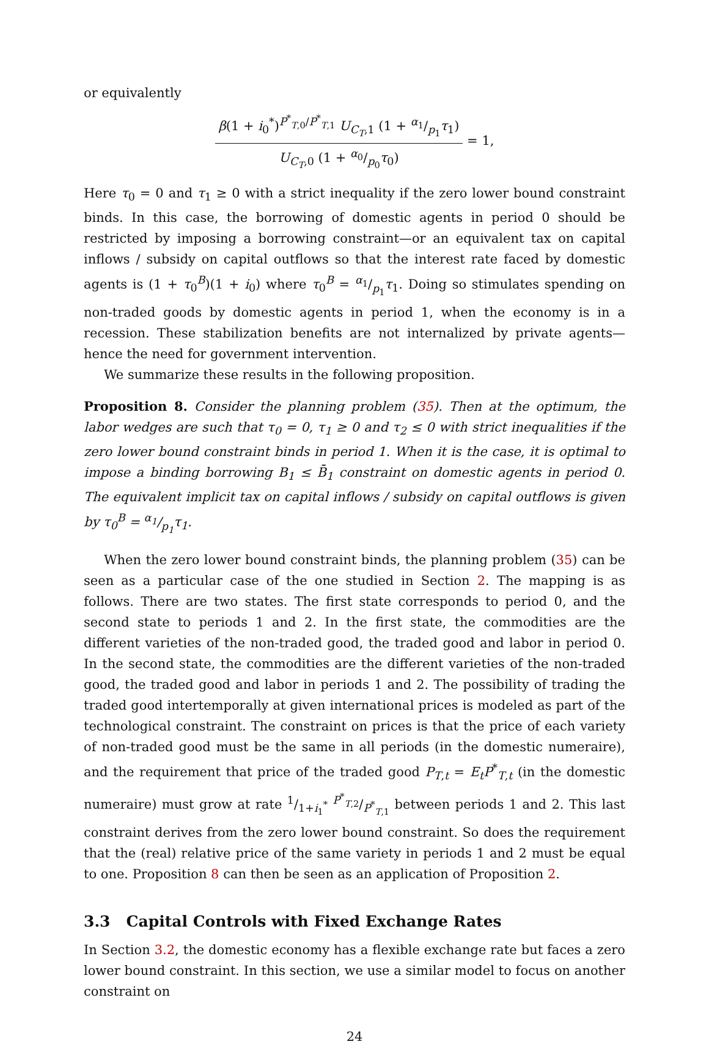or equivalently
β(1 + i<sub>0</sub><sup>*</sup>)<sup>P<sup>*</sup><sub>T,0</sub>/P<sup>*</sup><sub>T,1</sub></sup> U<sub>C<sub>T</sub>,1</sub> (1 + α<sub>1</sub>/p<sub>1</sub>τ<sub>1</sub>) U<sub>C<sub>T</sub>,0</sub> (1 + α<sub>0</sub>/p<sub>0</sub>τ<sub>0</sub>) = 1,
Here τ<sub>0</sub> = 0 and τ<sub>1</sub> ≥ 0 with a strict inequality if the zero lower bound constraint binds. In this case, the borrowing of domestic agents in period 0 should be restricted by imposing a borrowing constraint—or an equivalent tax on capital inflows / subsidy on capital outflows so that the interest rate faced by domestic agents is (1 + τ<sub>0</sub><sup>B</sup>)(1 + i<sub>0</sub>) where τ<sub>0</sub><sup>B</sup> = α<sub>1</sub>/p<sub>1</sub>τ<sub>1</sub>. Doing so stimulates spending on non-traded goods by domestic agents in period 1, when the economy is in a recession. These stabilization benefits are not internalized by private agents—hence the need for government intervention.
We summarize these results in the following proposition.
Proposition 8. Consider the planning problem (35). Then at the optimum, the labor wedges are such that τ<sub>0</sub> = 0, τ<sub>1</sub> ≥ 0 and τ<sub>2</sub> ≤ 0 with strict inequalities if the zero lower bound constraint binds in period 1. When it is the case, it is optimal to impose a binding borrowing B<sub>1</sub> ≤ B̄<sub>1</sub> constraint on domestic agents in period 0. The equivalent implicit tax on capital inflows / subsidy on capital outflows is given by τ<sub>0</sub><sup>B</sup> = α<sub>1</sub>/p<sub>1</sub>τ<sub>1</sub>.
When the zero lower bound constraint binds, the planning problem (35) can be seen as a particular case of the one studied in Section 2. The mapping is as follows. There are two states. The first state corresponds to period 0, and the second state to periods 1 and 2. In the first state, the commodities are the different varieties of the non-traded good, the traded good and labor in period 0. In the second state, the commodities are the different varieties of the non-traded good, the traded good and labor in periods 1 and 2. The possibility of trading the traded good intertemporally at given international prices is modeled as part of the technological constraint. The constraint on prices is that the price of each variety of non-traded good must be the same in all periods (in the domestic numeraire), and the requirement that price of the traded good P<sub>T,t</sub> = E<sub>t</sub>P<sup>*</sup><sub>T,t</sub> (in the domestic numeraire) must grow at rate 1/1+i<sub>1</sub><sup>*</sup> P<sup>*</sup><sub>T,2</sub>/P<sup>*</sup><sub>T,1</sub> between periods 1 and 2. This last constraint derives from the zero lower bound constraint. So does the requirement that the (real) relative price of the same variety in periods 1 and 2 must be equal to one. Proposition 8 can then be seen as an application of Proposition 2.
3.3 Capital Controls with Fixed Exchange Rates
In Section 3.2, the domestic economy has a flexible exchange rate but faces a zero lower bound constraint. In this section, we use a similar model to focus on another constraint on
24